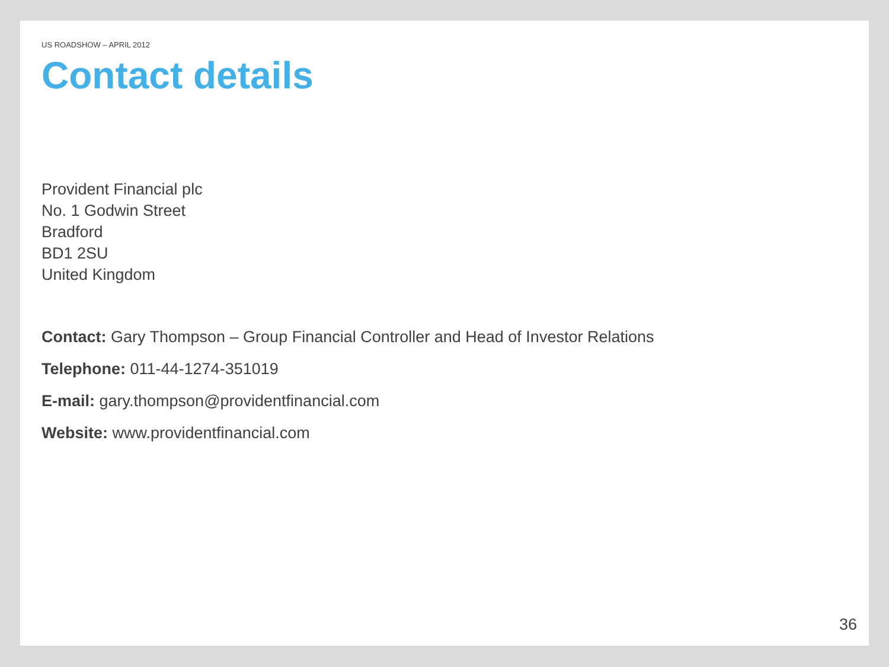US ROADSHOW – APRIL 2012
Contact details
Provident Financial plc
No. 1 Godwin Street
Bradford
BD1 2SU
United Kingdom
Contact: Gary Thompson – Group Financial Controller and Head of Investor Relations
Telephone: 011-44-1274-351019
E-mail: gary.thompson@providentfinancial.com
Website: www.providentfinancial.com
36